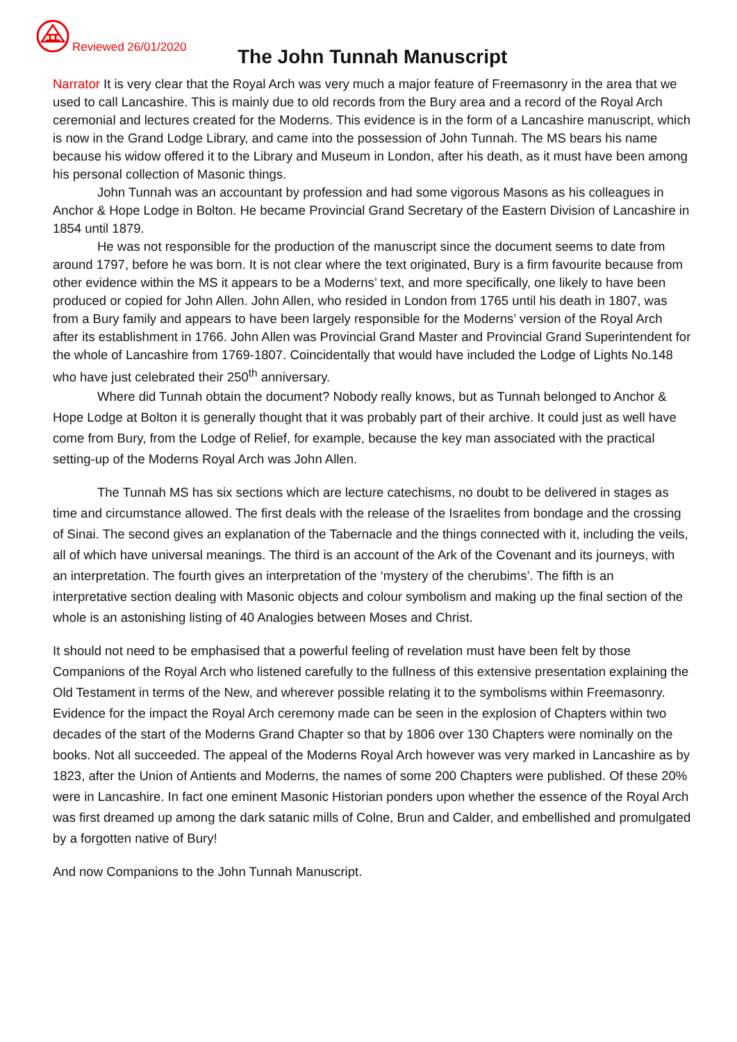Reviewed 26/01/2020 The John Tunnah Manuscript
Narrator It is very clear that the Royal Arch was very much a major feature of Freemasonry in the area that we used to call Lancashire. This is mainly due to old records from the Bury area and a record of the Royal Arch ceremonial and lectures created for the Moderns. This evidence is in the form of a Lancashire manuscript, which is now in the Grand Lodge Library, and came into the possession of John Tunnah. The MS bears his name because his widow offered it to the Library and Museum in London, after his death, as it must have been among his personal collection of Masonic things.
John Tunnah was an accountant by profession and had some vigorous Masons as his colleagues in Anchor & Hope Lodge in Bolton. He became Provincial Grand Secretary of the Eastern Division of Lancashire in 1854 until 1879.
He was not responsible for the production of the manuscript since the document seems to date from around 1797, before he was born. It is not clear where the text originated, Bury is a firm favourite because from other evidence within the MS it appears to be a Moderns’ text, and more specifically, one likely to have been produced or copied for John Allen. John Allen, who resided in London from 1765 until his death in 1807, was from a Bury family and appears to have been largely responsible for the Moderns’ version of the Royal Arch after its establishment in 1766. John Allen was Provincial Grand Master and Provincial Grand Superintendent for the whole of Lancashire from 1769-1807. Coincidentally that would have included the Lodge of Lights No.148 who have just celebrated their 250<sup>th</sup> anniversary.
Where did Tunnah obtain the document? Nobody really knows, but as Tunnah belonged to Anchor & Hope Lodge at Bolton it is generally thought that it was probably part of their archive. It could just as well have come from Bury, from the Lodge of Relief, for example, because the key man associated with the practical setting-up of the Moderns Royal Arch was John Allen.
The Tunnah MS has six sections which are lecture catechisms, no doubt to be delivered in stages as time and circumstance allowed. The first deals with the release of the Israelites from bondage and the crossing of Sinai. The second gives an explanation of the Tabernacle and the things connected with it, including the veils, all of which have universal meanings. The third is an account of the Ark of the Covenant and its journeys, with an interpretation. The fourth gives an interpretation of the ‘mystery of the cherubims’. The fifth is an interpretative section dealing with Masonic objects and colour symbolism and making up the final section of the whole is an astonishing listing of 40 Analogies between Moses and Christ.
It should not need to be emphasised that a powerful feeling of revelation must have been felt by those Companions of the Royal Arch who listened carefully to the fullness of this extensive presentation explaining the Old Testament in terms of the New, and wherever possible relating it to the symbolisms within Freemasonry. Evidence for the impact the Royal Arch ceremony made can be seen in the explosion of Chapters within two decades of the start of the Moderns Grand Chapter so that by 1806 over 130 Chapters were nominally on the books. Not all succeeded. The appeal of the Moderns Royal Arch however was very marked in Lancashire as by 1823, after the Union of Antients and Moderns, the names of some 200 Chapters were published. Of these 20% were in Lancashire. In fact one eminent Masonic Historian ponders upon whether the essence of the Royal Arch was first dreamed up among the dark satanic mills of Colne, Brun and Calder, and embellished and promulgated by a forgotten native of Bury!
And now Companions to the John Tunnah Manuscript.